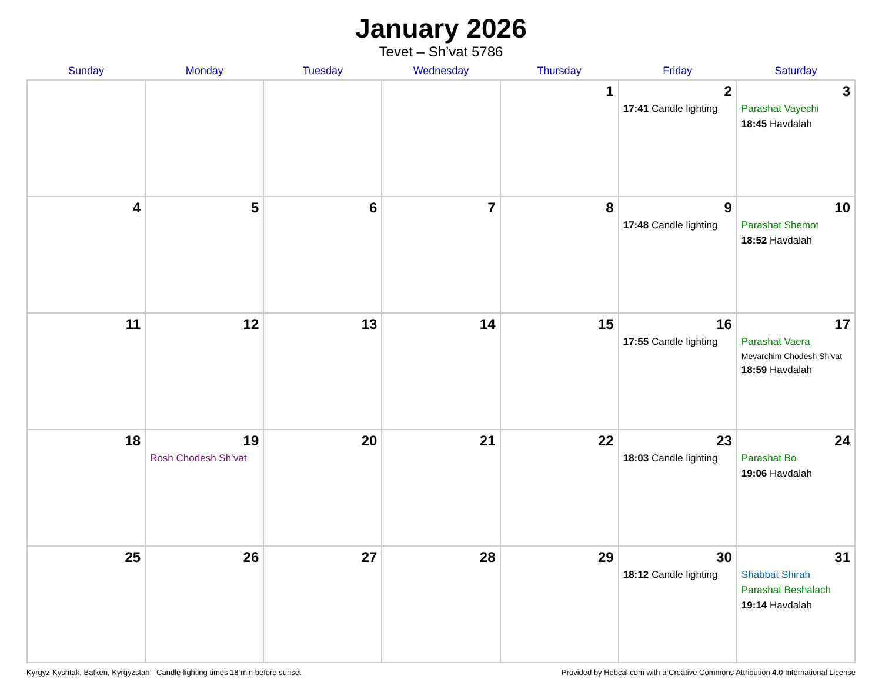January 2026
Tevet – Sh’vat 5786
| Sunday | Monday | Tuesday | Wednesday | Thursday | Friday | Saturday |
| --- | --- | --- | --- | --- | --- | --- |
| | | | | 1 | 2 17:41 Candle lighting | 3 Parashat Vayechi 18:45 Havdalah |
| 4 | 5 | 6 | 7 | 8 | 9 17:48 Candle lighting | 10 Parashat Shemot 18:52 Havdalah |
| 11 | 12 | 13 | 14 | 15 | 16 17:55 Candle lighting | 17 Parashat Vaera Mevarchim Chodesh Sh’vat 18:59 Havdalah |
| 18 | 19 Rosh Chodesh Sh’vat | 20 | 21 | 22 | 23 18:03 Candle lighting | 24 Parashat Bo 19:06 Havdalah |
| 25 | 26 | 27 | 28 | 29 | 30 18:12 Candle lighting | 31 Shabbat Shirah Parashat Beshalach 19:14 Havdalah |
Kyrgyz-Kyshtak, Batken, Kyrgyzstan · Candle-lighting times 18 min before sunset Provided by Hebcal.com with a Creative Commons Attribution 4.0 International License